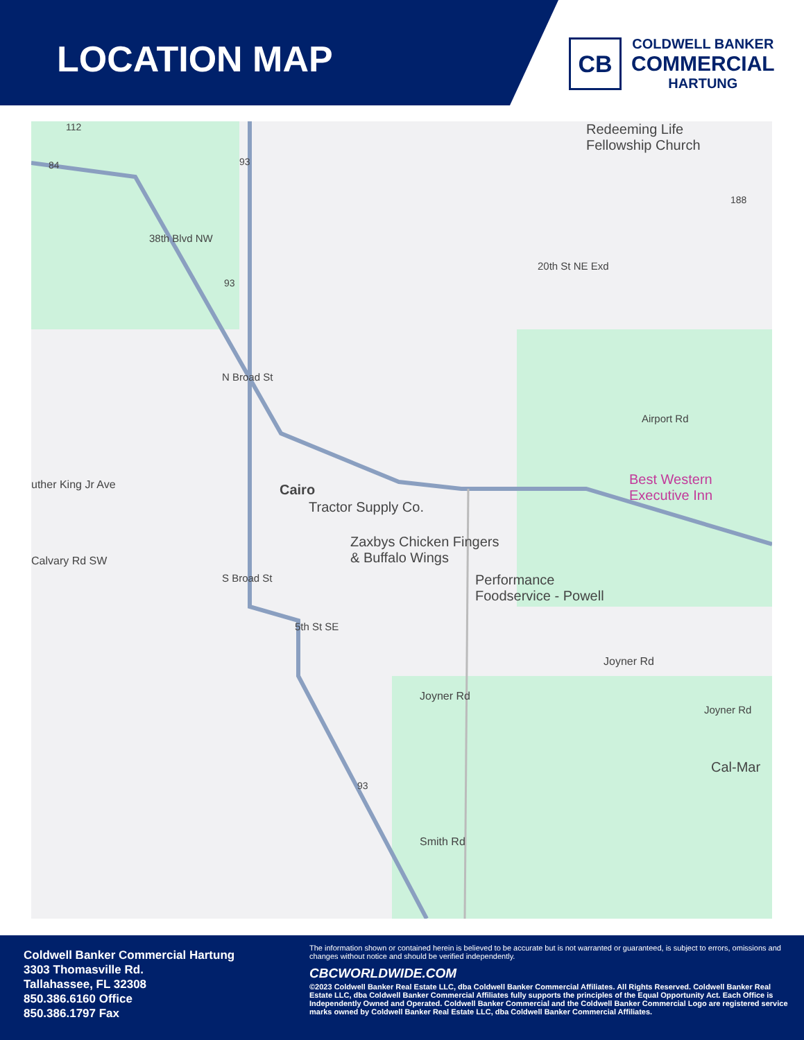LOCATION MAP
CB
COLDWELL BANKER
COMMERCIAL
HARTUNG
Zaxbys Chicken Fingers
& Buffalo Wings
Cairo
Tractor Supply Co.
Best Western
Executive Inn
Redeeming Life
Fellowship Church
Performance
Foodservice - Powell
Joyner Rd
Joyner Rd
Smith Rd
Cal-Mar
uther King Jr Ave
Calvary Rd SW
N Broad St
S Broad St
5th St SE
38th Blvd NW
20th St NE Exd
Airport Rd
Joyner Rd
112
84 93
93
93
188
Coldwell Banker Commercial Hartung
3303 Thomasville Rd.
Tallahassee, FL 32308
850.386.6160 Office
850.386.1797 Fax
The information shown or contained herein is believed to be accurate but is not warranted or guaranteed, is subject to errors, omissions and changes without notice and should be verified independently.
CBCWORLDWIDE.COM
©2023 Coldwell Banker Real Estate LLC, dba Coldwell Banker Commercial Affiliates. All Rights Reserved. Coldwell Banker Real Estate LLC, dba Coldwell Banker Commercial Affiliates fully supports the principles of the Equal Opportunity Act. Each Office is Independently Owned and Operated. Coldwell Banker Commercial and the Coldwell Banker Commercial Logo are registered service marks owned by Coldwell Banker Real Estate LLC, dba Coldwell Banker Commercial Affiliates.